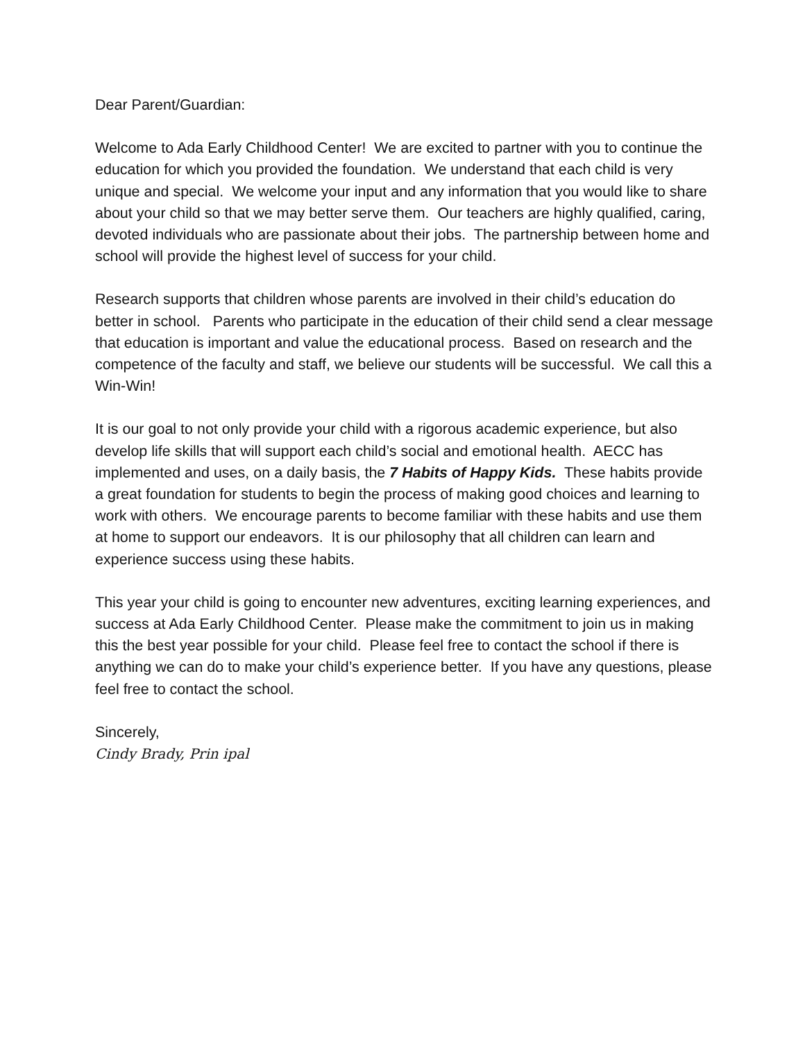Dear Parent/Guardian:
Welcome to Ada Early Childhood Center! We are excited to partner with you to continue the education for which you provided the foundation. We understand that each child is very unique and special. We welcome your input and any information that you would like to share about your child so that we may better serve them. Our teachers are highly qualified, caring, devoted individuals who are passionate about their jobs. The partnership between home and school will provide the highest level of success for your child.
Research supports that children whose parents are involved in their child’s education do better in school. Parents who participate in the education of their child send a clear message that education is important and value the educational process. Based on research and the competence of the faculty and staff, we believe our students will be successful. We call this a Win-Win!
It is our goal to not only provide your child with a rigorous academic experience, but also develop life skills that will support each child’s social and emotional health. AECC has implemented and uses, on a daily basis, the 7 Habits of Happy Kids. These habits provide a great foundation for students to begin the process of making good choices and learning to work with others. We encourage parents to become familiar with these habits and use them at home to support our endeavors. It is our philosophy that all children can learn and experience success using these habits.
This year your child is going to encounter new adventures, exciting learning experiences, and success at Ada Early Childhood Center. Please make the commitment to join us in making this the best year possible for your child. Please feel free to contact the school if there is anything we can do to make your child’s experience better. If you have any questions, please feel free to contact the school.
Sincerely,
Cindy Brady, Prin ipal